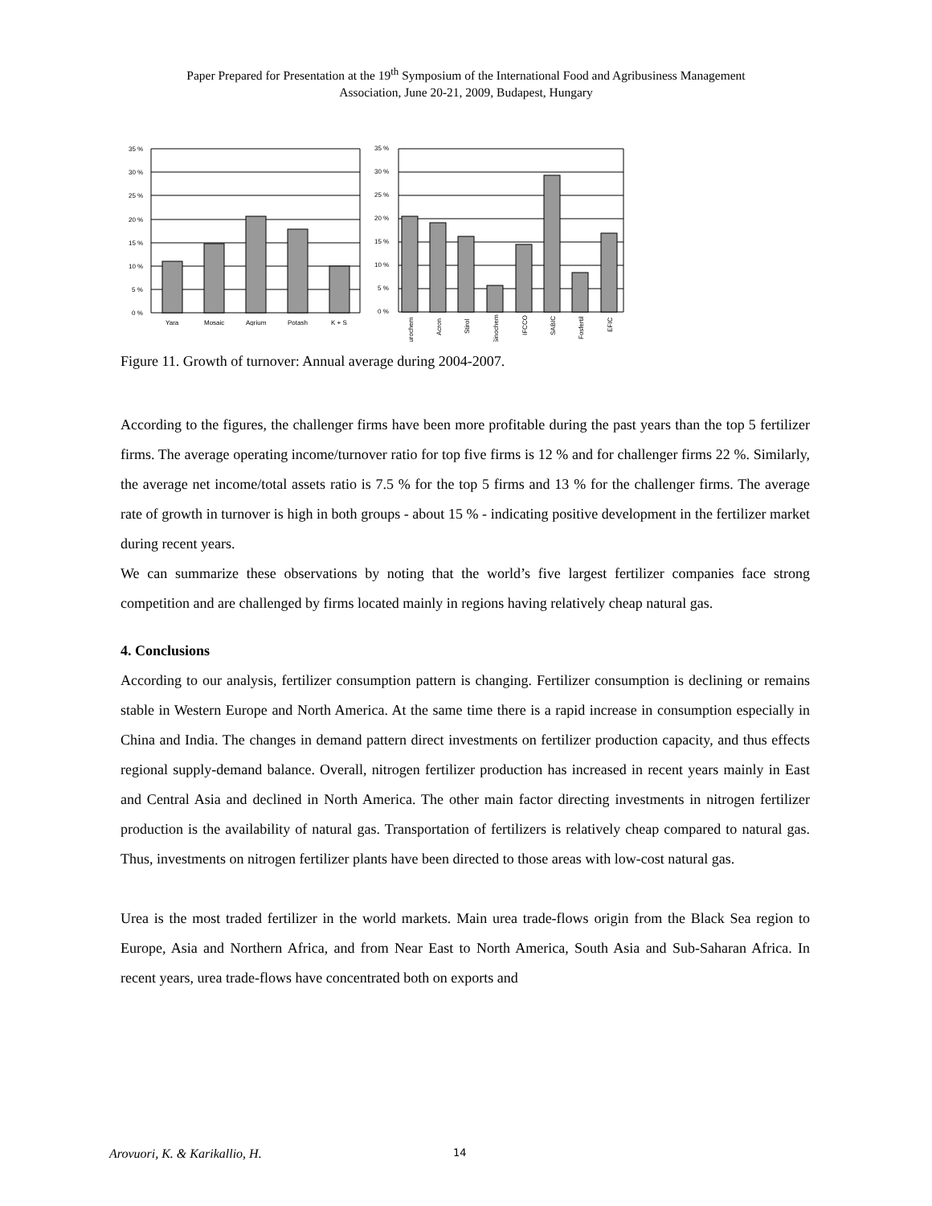Paper Prepared for Presentation at the 19<sup>th</sup> Symposium of the International Food and Agribusiness Management
Association, June 20-21, 2009, Budapest, Hungary
35 %
30 %
25 %
20 %
15 %
10 %
5 %
0 %
Yara
Mosaic
Agrium
Potash
K + S
35 %
30 %
25 %
20 %
15 %
10 %
5 %
0 %
Eurochem
Acron
Stirol
Sinochem
IFCCO
SABIC
Fosfertil
EFIC
Figure 11. Growth of turnover: Annual average during 2004-2007.
According to the figures, the challenger firms have been more profitable during the past years than the top 5 fertilizer firms. The average operating income/turnover ratio for top five firms is 12 % and for challenger firms 22 %. Similarly, the average net income/total assets ratio is 7.5 % for the top 5 firms and 13 % for the challenger firms. The average rate of growth in turnover is high in both groups - about 15 % - indicating positive development in the fertilizer market during recent years.
We can summarize these observations by noting that the world’s five largest fertilizer companies face strong competition and are challenged by firms located mainly in regions having relatively cheap natural gas.
4. Conclusions
According to our analysis, fertilizer consumption pattern is changing. Fertilizer consumption is declining or remains stable in Western Europe and North America. At the same time there is a rapid increase in consumption especially in China and India. The changes in demand pattern direct investments on fertilizer production capacity, and thus effects regional supply-demand balance. Overall, nitrogen fertilizer production has increased in recent years mainly in East and Central Asia and declined in North America. The other main factor directing investments in nitrogen fertilizer production is the availability of natural gas. Transportation of fertilizers is relatively cheap compared to natural gas. Thus, investments on nitrogen fertilizer plants have been directed to those areas with low-cost natural gas.
Urea is the most traded fertilizer in the world markets. Main urea trade-flows origin from the Black Sea region to Europe, Asia and Northern Africa, and from Near East to North America, South Asia and Sub-Saharan Africa. In recent years, urea trade-flows have concentrated both on exports and
Arovuori, K. & Karikallio, H. 14